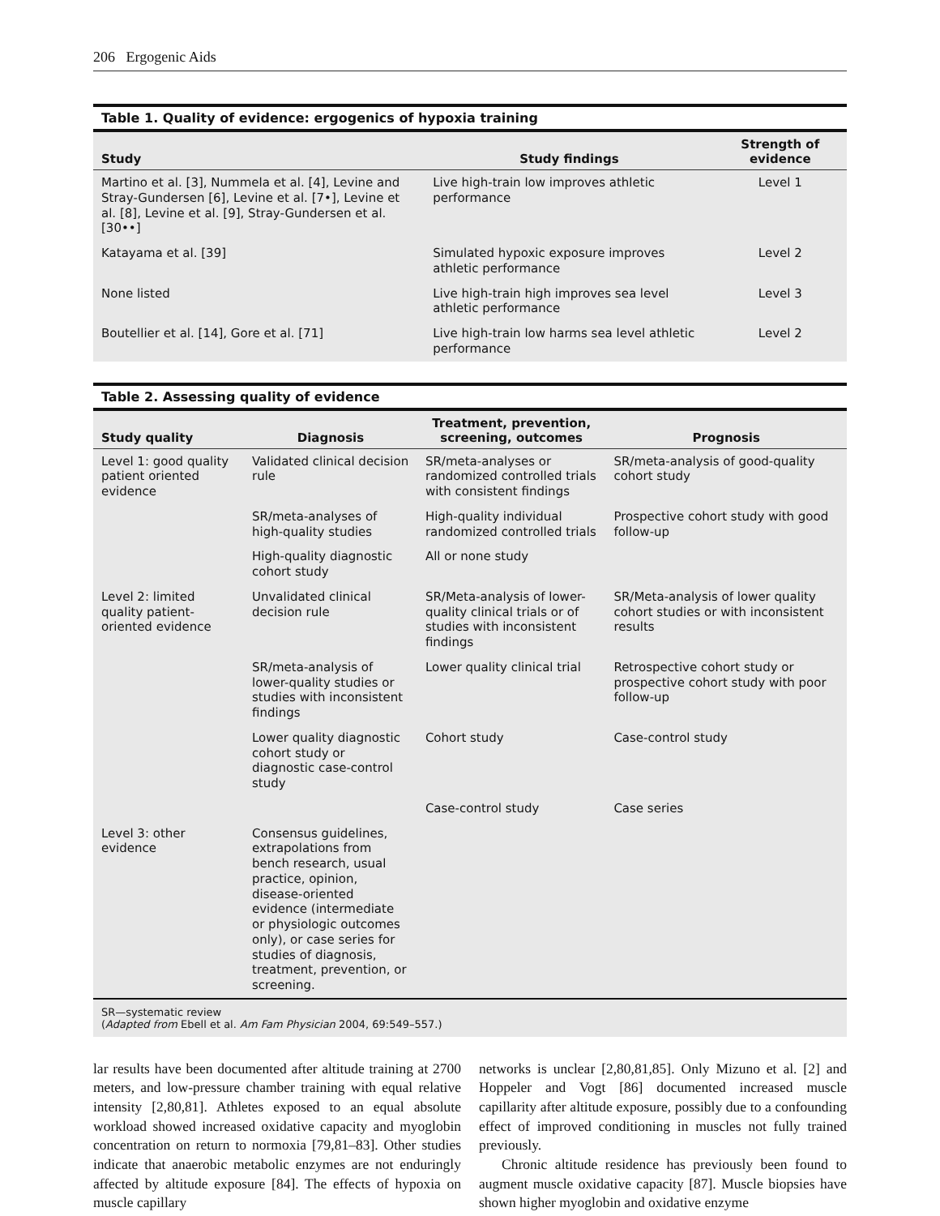206 Ergogenic Aids
Table 1. Quality of evidence: ergogenics of hypoxia training
| Study | Study findings | Strength of evidence |
| --- | --- | --- |
| Martino et al. [3], Nummela et al. [4], Levine and Stray-Gundersen [6], Levine et al. [7•], Levine et al. [8], Levine et al. [9], Stray-Gundersen et al. [30••] | Live high-train low improves athletic performance | Level 1 |
| Katayama et al. [39] | Simulated hypoxic exposure improves athletic performance | Level 2 |
| None listed | Live high-train high improves sea level athletic performance | Level 3 |
| Boutellier et al. [14], Gore et al. [71] | Live high-train low harms sea level athletic performance | Level 2 |
Table 2. Assessing quality of evidence
| Study quality | Diagnosis | Treatment, prevention, screening, outcomes | Prognosis |
| --- | --- | --- | --- |
| Level 1: good quality patient oriented evidence | Validated clinical decision rule | SR/meta-analyses or randomized controlled trials with consistent findings | SR/meta-analysis of good-quality cohort study |
| | SR/meta-analyses of high-quality studies | High-quality individual randomized controlled trials | Prospective cohort study with good follow-up |
| | High-quality diagnostic cohort study | All or none study | |
| Level 2: limited quality patient-oriented evidence | Unvalidated clinical decision rule | SR/Meta-analysis of lower-quality clinical trials or of studies with inconsistent findings | SR/Meta-analysis of lower quality cohort studies or with inconsistent results |
| | SR/meta-analysis of lower-quality studies or studies with inconsistent findings | Lower quality clinical trial | Retrospective cohort study or prospective cohort study with poor follow-up |
| | Lower quality diagnostic cohort study or diagnostic case-control study | Cohort study | Case-control study |
| | | Case-control study | Case series |
| Level 3: other evidence | Consensus guidelines, extrapolations from bench research, usual practice, opinion, disease-oriented evidence (intermediate or physiologic outcomes only), or case series for studies of diagnosis, treatment, prevention, or screening. | | |
SR—systematic review
(Adapted from Ebell et al. Am Fam Physician 2004, 69:549–557.)
lar results have been documented after altitude training at 2700 meters, and low-pressure chamber training with equal relative intensity [2,80,81]. Athletes exposed to an equal absolute workload showed increased oxidative capacity and myoglobin concentration on return to normoxia [79,81–83]. Other studies indicate that anaerobic metabolic enzymes are not enduringly affected by altitude exposure [84]. The effects of hypoxia on muscle capillary
networks is unclear [2,80,81,85]. Only Mizuno et al. [2] and Hoppeler and Vogt [86] documented increased muscle capillarity after altitude exposure, possibly due to a confounding effect of improved conditioning in muscles not fully trained previously.
Chronic altitude residence has previously been found to augment muscle oxidative capacity [87]. Muscle biopsies have shown higher myoglobin and oxidative enzyme